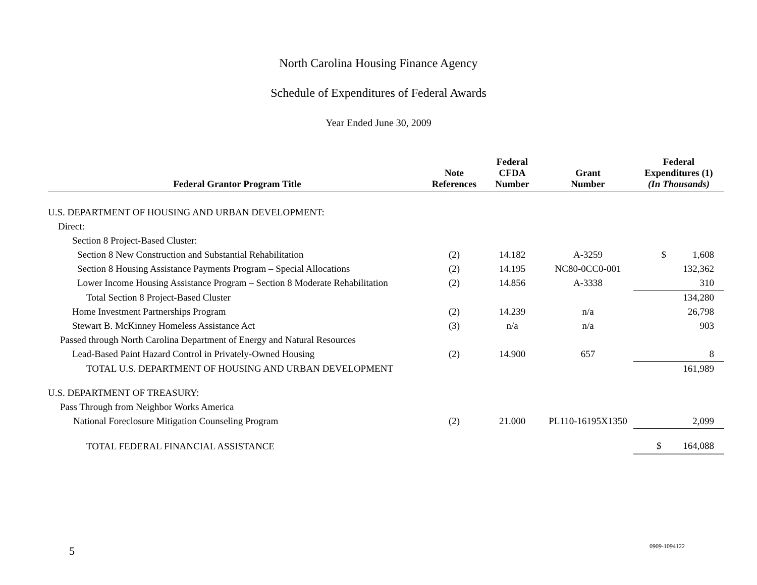North Carolina Housing Finance Agency
Schedule of Expenditures of Federal Awards
Year Ended June 30, 2009
| Federal Grantor Program Title | Note References | Federal CFDA Number | Grant Number | Federal Expenditures (1) (In Thousands) |
| --- | --- | --- | --- | --- |
| U.S. DEPARTMENT OF HOUSING AND URBAN DEVELOPMENT: | | | | |
| Direct: | | | | |
| Section 8 Project-Based Cluster: | | | | |
| Section 8 New Construction and Substantial Rehabilitation | (2) | 14.182 | A-3259 | $ 1,608 |
| Section 8 Housing Assistance Payments Program – Special Allocations | (2) | 14.195 | NC80-0CC0-001 | 132,362 |
| Lower Income Housing Assistance Program – Section 8 Moderate Rehabilitation | (2) | 14.856 | A-3338 | 310 |
| Total Section 8 Project-Based Cluster | | | | 134,280 |
| Home Investment Partnerships Program | (2) | 14.239 | n/a | 26,798 |
| Stewart B. McKinney Homeless Assistance Act | (3) | n/a | n/a | 903 |
| Passed through North Carolina Department of Energy and Natural Resources | | | | |
| Lead-Based Paint Hazard Control in Privately-Owned Housing | (2) | 14.900 | 657 | 8 |
| TOTAL U.S. DEPARTMENT OF HOUSING AND URBAN DEVELOPMENT | | | | 161,989 |
| U.S. DEPARTMENT OF TREASURY: | | | | |
| Pass Through from Neighbor Works America | | | | |
| National Foreclosure Mitigation Counseling Program | (2) | 21.000 | PL110-16195X1350 | 2,099 |
| TOTAL FEDERAL FINANCIAL ASSISTANCE | | | | $ 164,088 |
5 0909-1094122